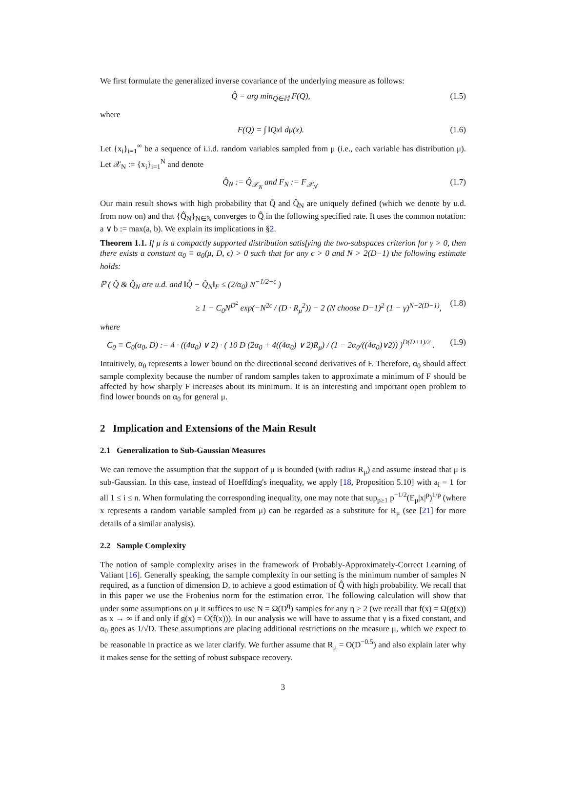We first formulate the generalized inverse covariance of the underlying measure as follows:
Q̂ = arg min<sub>Q∈ℍ</sub> F(Q), (1.5)
where
F(Q) = ∫ ‖Qx‖ dμ(x). (1.6)
Let {x<sub>i</sub>}<sub>i=1</sub><sup>∞</sup> be a sequence of i.i.d. random variables sampled from μ (i.e., each variable has distribution μ). Let 𝒳<sub>N</sub> := {x<sub>i</sub>}<sub>i=1</sub><sup>N</sup> and denote
Q̂<sub>N</sub> := Q̂<sub>𝒳<sub>N</sub></sub> and F<sub>N</sub> := F<sub>𝒳<sub>N</sub></sub>. (1.7)
Our main result shows with high probability that Q̂ and Q̂<sub>N</sub> are uniquely defined (which we denote by u.d. from now on) and that {Q̂<sub>N</sub>}<sub>N∈ℕ</sub> converges to Q̂ in the following specified rate. It uses the common notation: a ∨ b := max(a, b). We explain its implications in §2.
Theorem 1.1. If μ is a compactly supported distribution satisfying the two-subspaces criterion for γ > 0, then there exists a constant α<sub>0</sub> ≡ α<sub>0</sub>(μ, D, ϵ) > 0 such that for any ϵ > 0 and N > 2(D−1) the following estimate holds:
ℙ ( Q̂ & Q̂<sub>N</sub> are u.d. and ‖Q̂ − Q̂<sub>N</sub>‖<sub>F</sub> ≤ (2/α<sub>0</sub>) N<sup>−1/2+ϵ</sup> )
≥ 1 − C<sub>0</sub>N<sup>D<sup>2</sup></sup> exp(−N<sup>2ϵ</sup> / (D · R<sub>μ</sub><sup>2</sup>)) − 2 (N choose D−1)<sup>2</sup> (1 − γ)<sup>N−2(D−1)</sup>, (1.8)
where
C<sub>0</sub> ≡ C<sub>0</sub>(α<sub>0</sub>, D) := 4 · ((4α<sub>0</sub>) ∨ 2) · ( 10 D (2α<sub>0</sub> + 4((4α<sub>0</sub>) ∨ 2)R<sub>μ</sub>) / (1 − 2α<sub>0</sub>/((4α<sub>0</sub>)∨2)) )<sup>D(D+1)/2</sup> . (1.9)
Intuitively, α<sub>0</sub> represents a lower bound on the directional second derivatives of F. Therefore, α<sub>0</sub> should affect sample complexity because the number of random samples taken to approximate a minimum of F should be affected by how sharply F increases about its minimum. It is an interesting and important open problem to find lower bounds on α<sub>0</sub> for general μ.
2 Implication and Extensions of the Main Result
2.1 Generalization to Sub-Gaussian Measures
We can remove the assumption that the support of μ is bounded (with radius R<sub>μ</sub>) and assume instead that μ is sub-Gaussian. In this case, instead of Hoeffding's inequality, we apply [18, Proposition 5.10] with a<sub>i</sub> = 1 for all 1 ≤ i ≤ n. When formulating the corresponding inequality, one may note that sup<sub>p≥1</sub> p<sup>−1/2</sup>(E<sub>μ</sub>|x|<sup>p</sup>)<sup>1/p</sup> (where x represents a random variable sampled from μ) can be regarded as a substitute for R<sub>μ</sub> (see [21] for more details of a similar analysis).
2.2 Sample Complexity
The notion of sample complexity arises in the framework of Probably-Approximately-Correct Learning of Valiant [16]. Generally speaking, the sample complexity in our setting is the minimum number of samples N required, as a function of dimension D, to achieve a good estimation of Q̂ with high probability. We recall that in this paper we use the Frobenius norm for the estimation error. The following calculation will show that under some assumptions on μ it suffices to use N = Ω(D<sup>η</sup>) samples for any η > 2 (we recall that f(x) = Ω(g(x)) as x → ∞ if and only if g(x) = O(f(x))). In our analysis we will have to assume that γ is a fixed constant, and α<sub>0</sub> goes as 1/√D. These assumptions are placing additional restrictions on the measure μ, which we expect to be reasonable in practice as we later clarify. We further assume that R<sub>μ</sub> = O(D<sup>−0.5</sup>) and also explain later why it makes sense for the setting of robust subspace recovery.
3